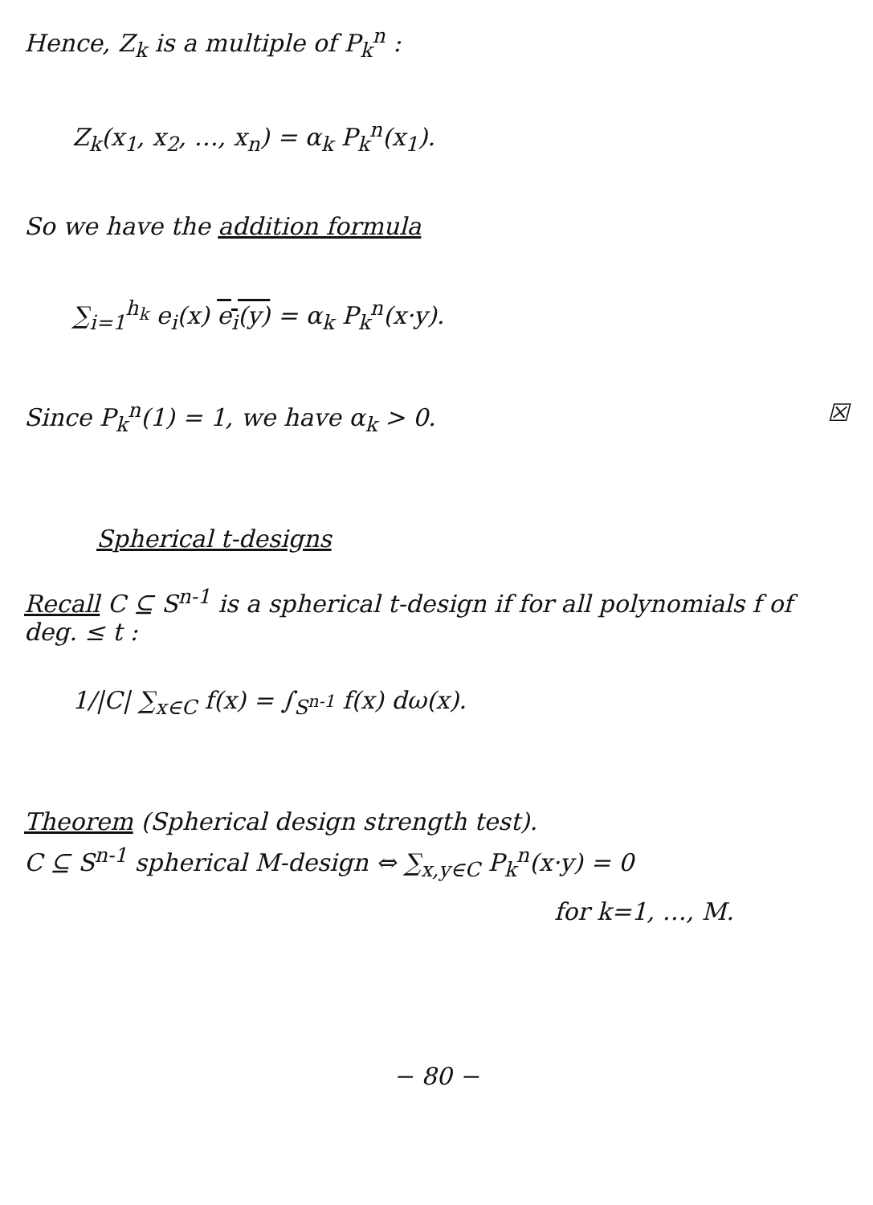Hence, Z<sub>k</sub> is a multiple of P<sub>k</sub><sup>n</sup> :
Z<sub>k</sub>(x<sub>1</sub>, x<sub>2</sub>, …, x<sub>n</sub>) = α<sub>k</sub> P<sub>k</sub><sup>n</sup>(x<sub>1</sub>).
So we have the addition formula
∑<sub>i=1</sub><sup>h<sub>k</sub></sup> e<sub>i</sub>(x) e<sub>i</sub>(y) = α<sub>k</sub> P<sub>k</sub><sup>n</sup>(x·y).
Since P<sub>k</sub><sup>n</sup>(1) = 1, we have α<sub>k</sub> > 0. ☒
Spherical t-designs
Recall C ⊆ S<sup>n-1</sup> is a spherical t-design if for all polynomials f of deg. ≤ t :
1/|C| ∑<sub>x∈C</sub> f(x) = ∫<sub>S<sup>n-1</sup></sub> f(x) dω(x).
Theorem (Spherical design strength test).
C ⊆ S<sup>n-1</sup> spherical M-design ⇔ ∑<sub>x,y∈C</sub> P<sub>k</sub><sup>n</sup>(x·y) = 0
for k=1, …, M.
− 80 −